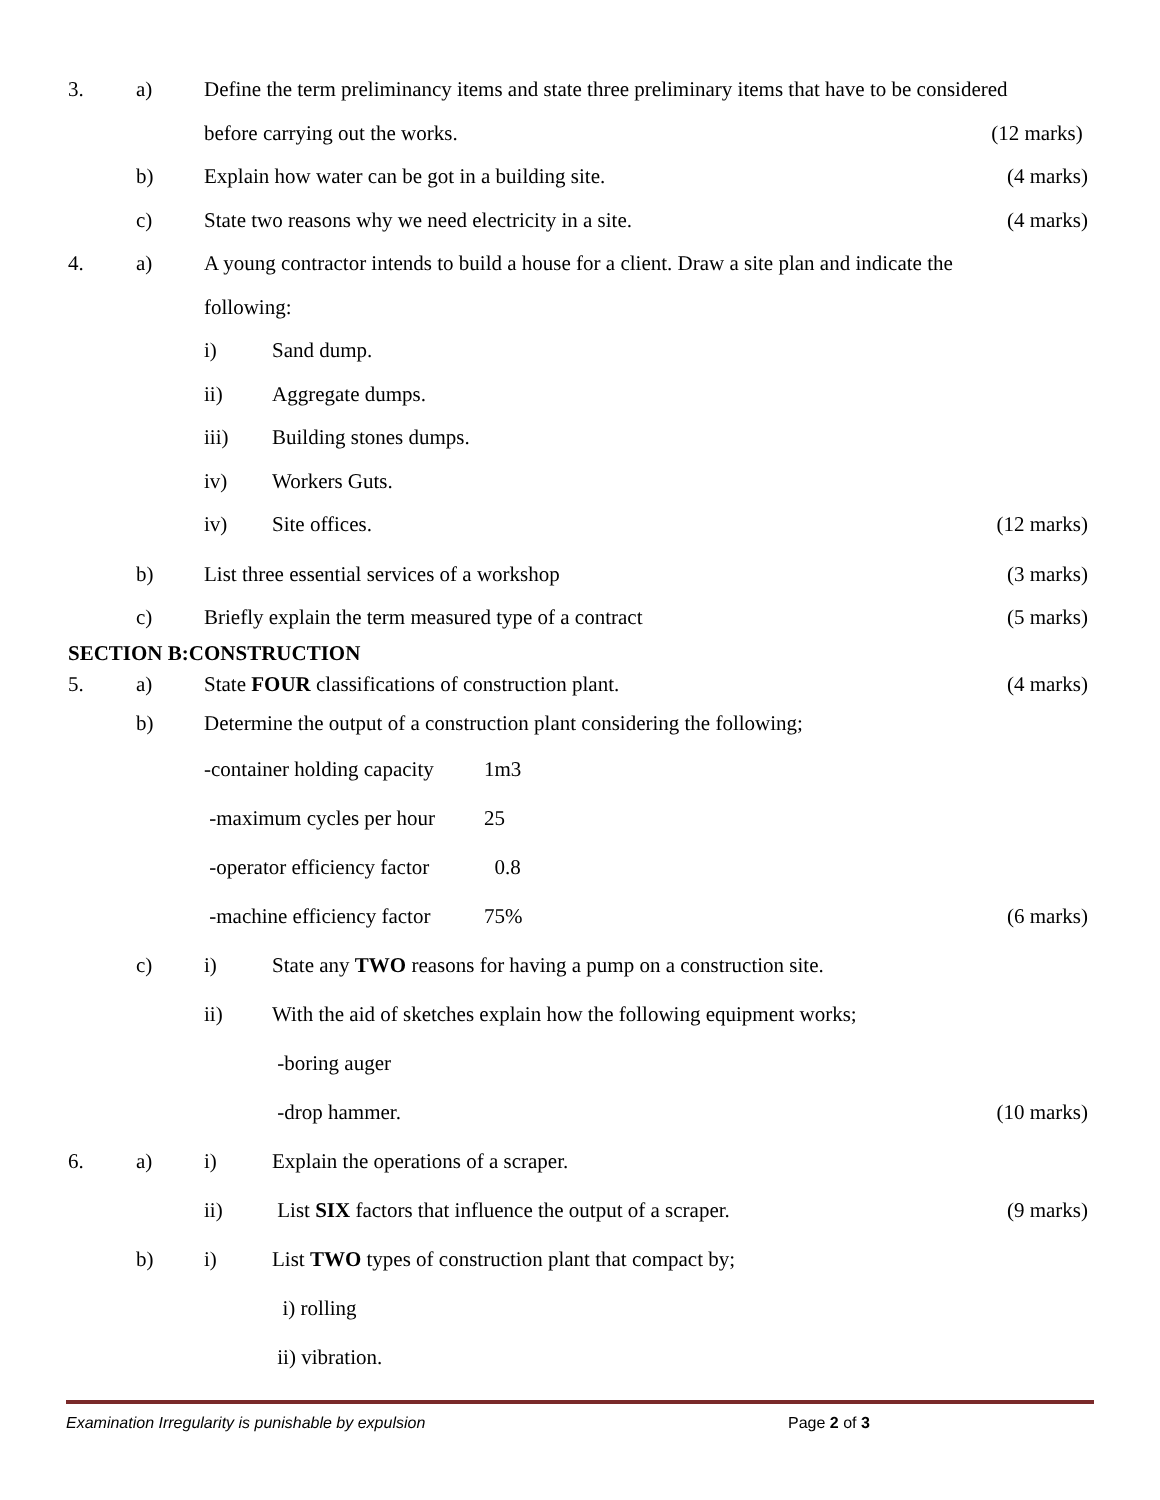3. a) Define the term preliminancy items and state three preliminary items that have to be considered
before carrying out the works. (12 marks)
b) Explain how water can be got in a building site. (4 marks)
c) State two reasons why we need electricity in a site. (4 marks)
4. a) A young contractor intends to build a house for a client. Draw a site plan and indicate the
following:
i) Sand dump.
ii) Aggregate dumps.
iii) Building stones dumps.
iv) Workers Guts.
iv) Site offices. (12 marks)
b) List three essential services of a workshop (3 marks)
c) Briefly explain the term measured type of a contract (5 marks)
SECTION B:CONSTRUCTION
5. a) State FOUR classifications of construction plant. (4 marks)
b) Determine the output of a construction plant considering the following;
-container holding capacity 1m3
-maximum cycles per hour 25
-operator efficiency factor 0.8
-machine efficiency factor 75% (6 marks)
c) i) State any TWO reasons for having a pump on a construction site.
ii) With the aid of sketches explain how the following equipment works;
-boring auger
-drop hammer. (10 marks)
6. a) i) Explain the operations of a scraper.
ii) List SIX factors that influence the output of a scraper. (9 marks)
b) i) List TWO types of construction plant that compact by;
i) rolling
ii) vibration.
Examination Irregularity is punishable by expulsion Page 2 of 3